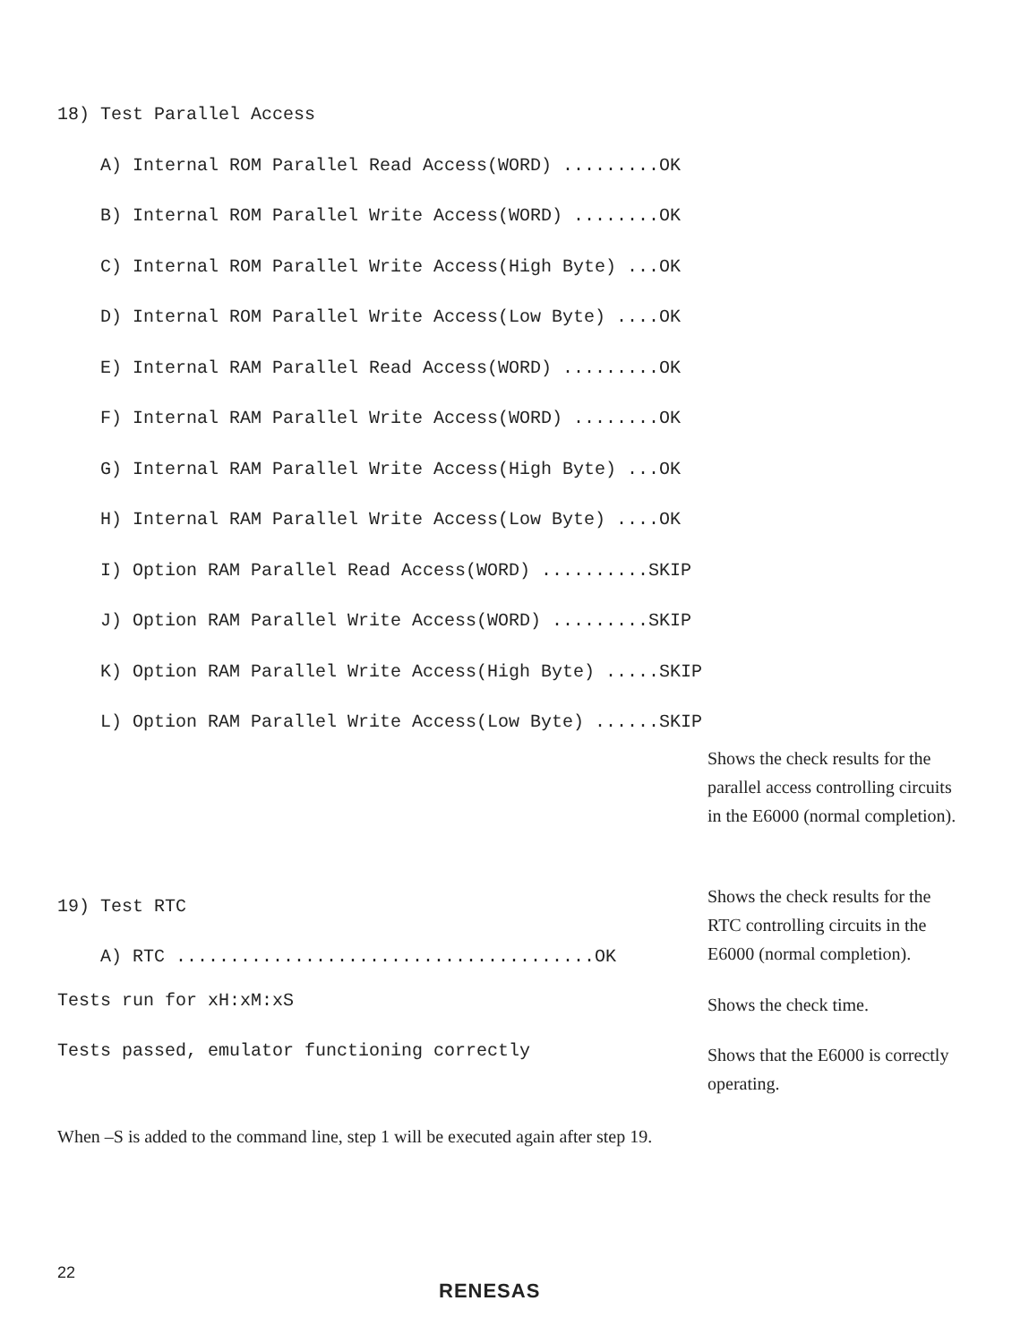18) Test Parallel Access
A) Internal ROM Parallel Read Access(WORD) .........OK
B) Internal ROM Parallel Write Access(WORD) ........OK
C) Internal ROM Parallel Write Access(High Byte) ...OK
D) Internal ROM Parallel Write Access(Low Byte) ....OK
E) Internal RAM Parallel Read Access(WORD) .........OK
F) Internal RAM Parallel Write Access(WORD) ........OK
G) Internal RAM Parallel Write Access(High Byte) ...OK
H) Internal RAM Parallel Write Access(Low Byte) ....OK
I) Option RAM Parallel Read Access(WORD) ..........SKIP
J) Option RAM Parallel Write Access(WORD) .........SKIP
K) Option RAM Parallel Write Access(High Byte) .....SKIP
L) Option RAM Parallel Write Access(Low Byte) ......SKIP
Shows the check results for the parallel access controlling circuits in the E6000 (normal completion).
19) Test RTC A) RTC .......................................OK
Shows the check results for the RTC controlling circuits in the E6000 (normal completion).
Tests run for xH:xM:xS
Shows the check time.
Tests passed, emulator functioning correctly
Shows that the E6000 is correctly operating.
When –S is added to the command line, step 1 will be executed again after step 19.
22
RENESAS